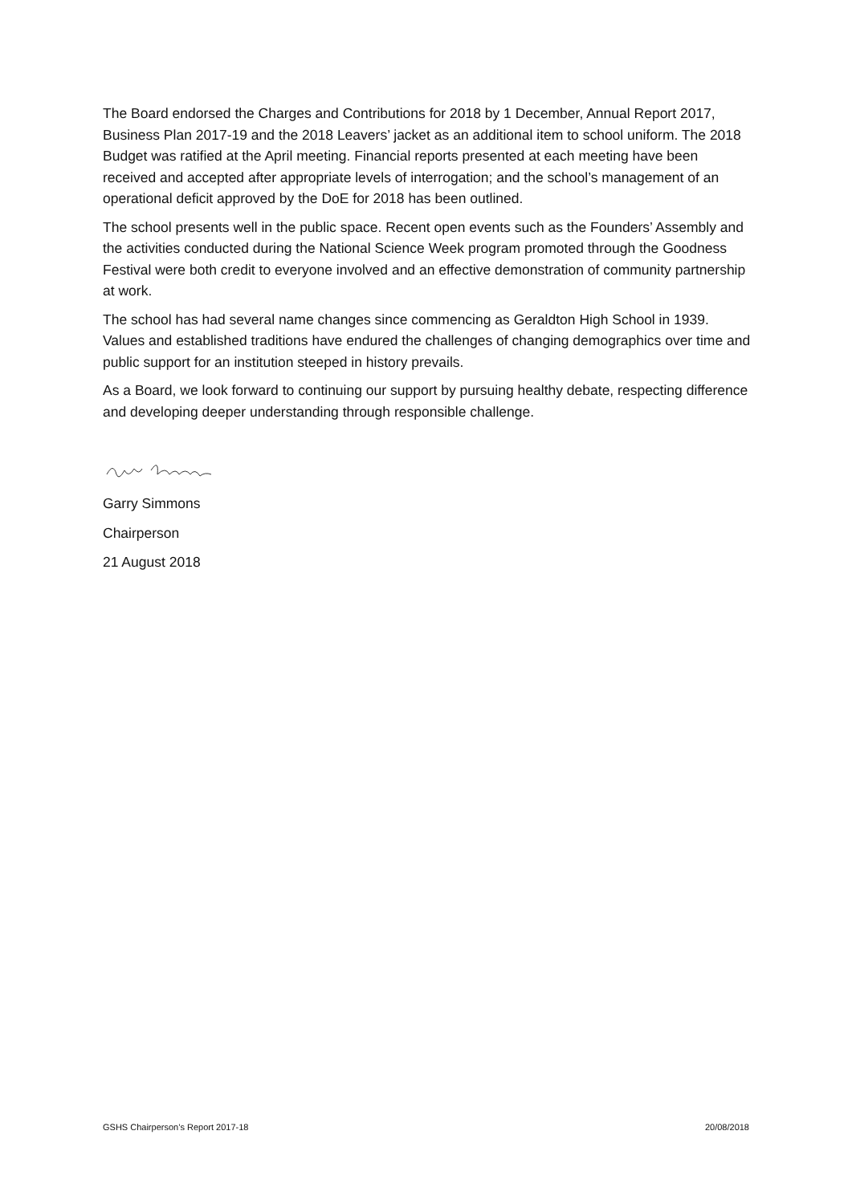The Board endorsed the Charges and Contributions for 2018 by 1 December, Annual Report 2017, Business Plan 2017-19 and the 2018 Leavers’ jacket as an additional item to school uniform. The 2018 Budget was ratified at the April meeting. Financial reports presented at each meeting have been received and accepted after appropriate levels of interrogation; and the school’s management of an operational deficit approved by the DoE for 2018 has been outlined.
The school presents well in the public space. Recent open events such as the Founders’ Assembly and the activities conducted during the National Science Week program promoted through the Goodness Festival were both credit to everyone involved and an effective demonstration of community partnership at work.
The school has had several name changes since commencing as Geraldton High School in 1939. Values and established traditions have endured the challenges of changing demographics over time and public support for an institution steeped in history prevails.
As a Board, we look forward to continuing our support by pursuing healthy debate, respecting difference and developing deeper understanding through responsible challenge.
Garry Simmons
Chairperson
21 August 2018
GSHS Chairperson’s Report 2017-18 20/08/2018